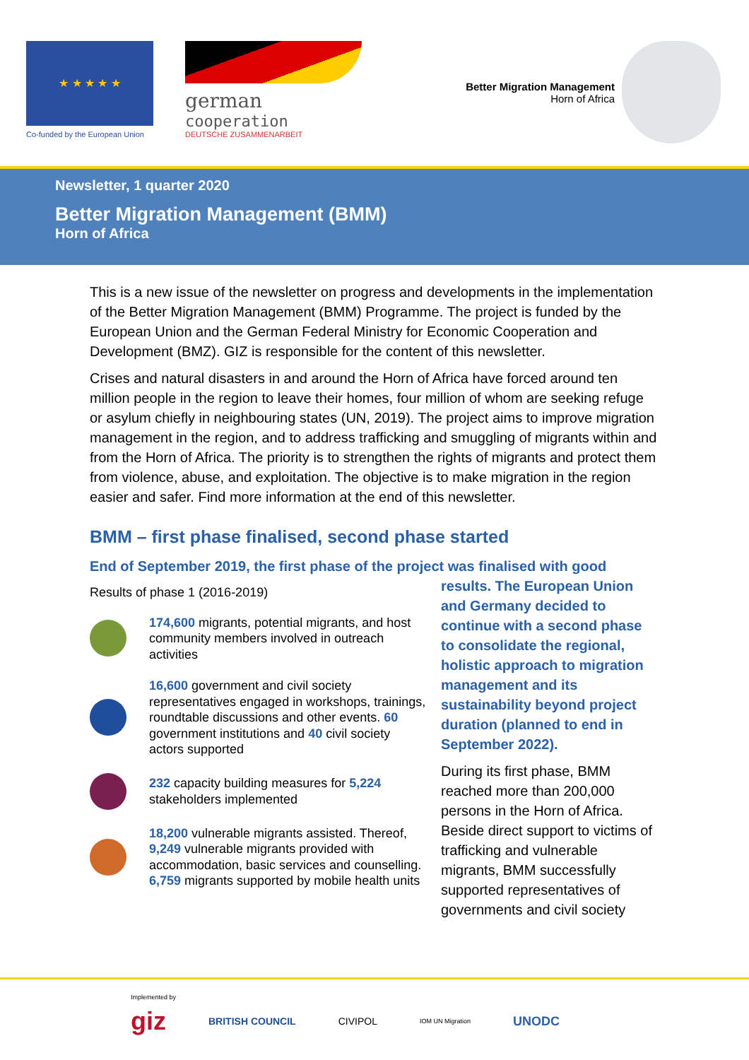★ ★ ★ ★ ★
Co-funded by the European Union
german
cooperation
DEUTSCHE ZUSAMMENARBEIT
Better Migration Management
Horn of Africa
Newsletter, 1 quarter 2020
Better Migration Management (BMM)
Horn of Africa
This is a new issue of the newsletter on progress and developments in the implementation of the Better Migration Management (BMM) Programme. The project is funded by the European Union and the German Federal Ministry for Economic Cooperation and Development (BMZ). GIZ is responsible for the content of this newsletter.
Crises and natural disasters in and around the Horn of Africa have forced around ten million people in the region to leave their homes, four million of whom are seeking refuge or asylum chiefly in neighbouring states (UN, 2019). The project aims to improve migration management in the region, and to address trafficking and smuggling of migrants within and from the Horn of Africa. The priority is to strengthen the rights of migrants and protect them from violence, abuse, and exploitation. The objective is to make migration in the region easier and safer. Find more information at the end of this newsletter.
BMM – first phase finalised, second phase started
End of September 2019, the first phase of the project was finalised with good
Results of phase 1 (2016-2019)
174,600 migrants, potential migrants, and host community members involved in outreach activities
16,600 government and civil society representatives engaged in workshops, trainings, roundtable discussions and other events. 60 government institutions and 40 civil society actors supported
232 capacity building measures for 5,224 stakeholders implemented
18,200 vulnerable migrants assisted. Thereof, 9,249 vulnerable migrants provided with accommodation, basic services and counselling. 6,759 migrants supported by mobile health units
results. The European Union and Germany decided to continue with a second phase to consolidate the regional, holistic approach to migration management and its sustainability beyond project duration (planned to end in September 2022).
During its first phase, BMM reached more than 200,000 persons in the Horn of Africa. Beside direct support to victims of trafficking and vulnerable migrants, BMM successfully supported representatives of governments and civil society
Implemented by
giz BRITISH COUNCIL CIVIPOL IOM UN Migration UNODC